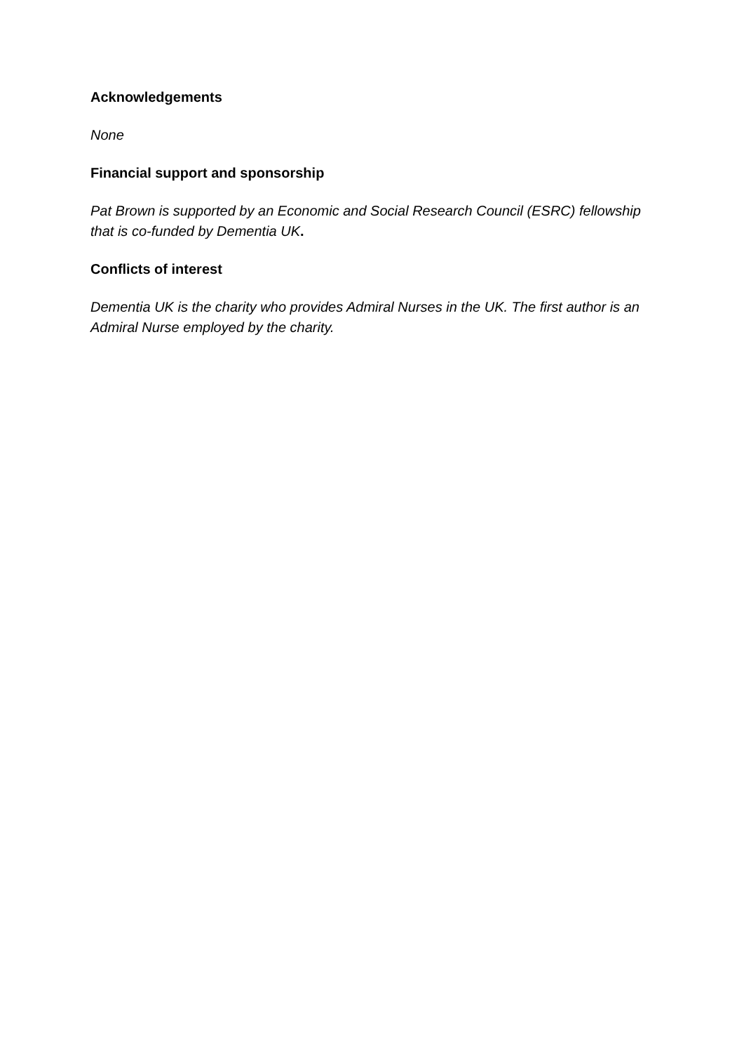Acknowledgements
None
Financial support and sponsorship
Pat Brown is supported by an Economic and Social Research Council (ESRC) fellowship that is co-funded by Dementia UK.
Conflicts of interest
Dementia UK is the charity who provides Admiral Nurses in the UK. The first author is an Admiral Nurse employed by the charity.